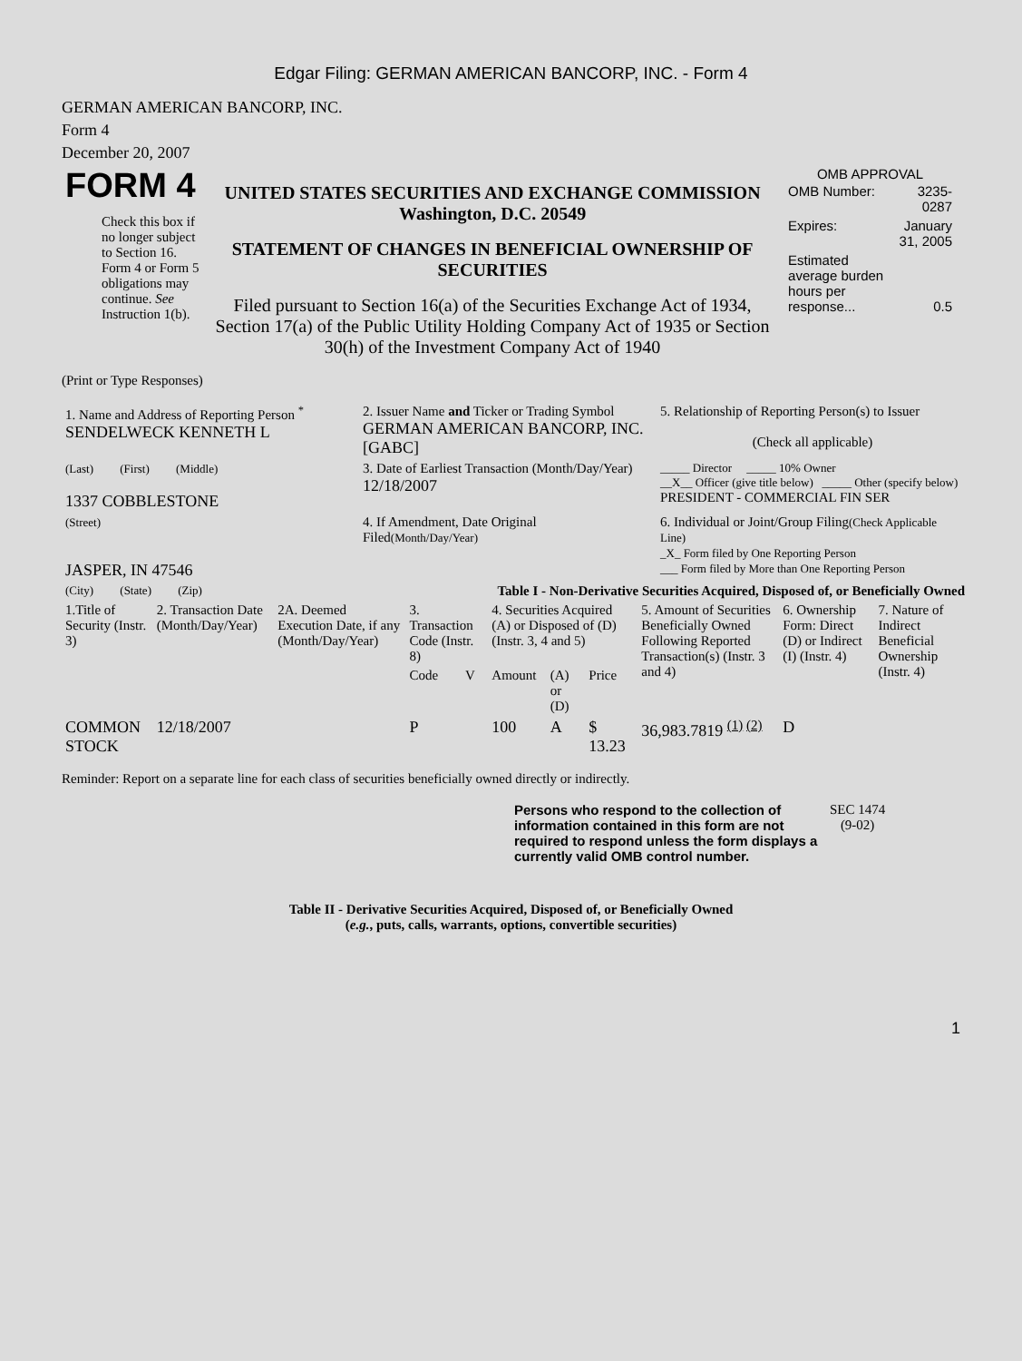Edgar Filing: GERMAN AMERICAN BANCORP, INC. - Form 4
GERMAN AMERICAN BANCORP, INC.
Form 4
December 20, 2007
| FORM 4 Check this box if no longer subject to Section 16. Form 4 or Form 5 obligations may continue. See Instruction 1(b). | UNITED STATES SECURITIES AND EXCHANGE COMMISSION Washington, D.C. 20549 STATEMENT OF CHANGES IN BENEFICIAL OWNERSHIP OF SECURITIES Filed pursuant to Section 16(a) of the Securities Exchange Act of 1934, Section 17(a) of the Public Utility Holding Company Act of 1935 or Section 30(h) of the Investment Company Act of 1940 | OMB APPROVAL / OMB Number: / 3235-0287 / / Expires: / January 31, 2005 / / Estimated average burden hours per response... / 0.5 / |
(Print or Type Responses)
| 1. Name and Address of Reporting Person <sup>*</sup> SENDELWECK KENNETH L | 2. Issuer Name and Ticker or Trading Symbol GERMAN AMERICAN BANCORP, INC. [GABC] | 5. Relationship of Reporting Person(s) to Issuer (Check all applicable) |
| (Last) (First) (Middle) 1337 COBBLESTONE | 3. Date of Earliest Transaction (Month/Day/Year) 12/18/2007 | _____ Director _____ 10% Owner __X__ Officer (give title below) _____ Other (specify below) PRESIDENT - COMMERCIAL FIN SER |
| (Street) JASPER, IN 47546 | 4. If Amendment, Date Original Filed (Month/Day/Year) | 6. Individual or Joint/Group Filing (Check Applicable Line) _X_ Form filed by One Reporting Person ___ Form filed by More than One Reporting Person |
| (City) (State) (Zip) | Table I - Non-Derivative Securities Acquired, Disposed of, or Beneficially Owned | |
| 1.Title of Security (Instr. 3) | 2. Transaction Date (Month/Day/Year) | 2A. Deemed Execution Date, if any (Month/Day/Year) | 3. Transaction Code (Instr. 8) | | 4. Securities Acquired (A) or Disposed of (D) (Instr. 3, 4 and 5) | | | 5. Amount of Securities Beneficially Owned Following Reported Transaction(s) (Instr. 3 and 4) | 6. Ownership Form: Direct (D) or Indirect (I) (Instr. 4) | 7. Nature of Indirect Beneficial Ownership (Instr. 4) |
| --- | --- | --- | --- | --- | --- | --- | --- | --- | --- | --- |
| | | | Code | V | Amount | (A) or (D) | Price | | | |
| COMMON STOCK | 12/18/2007 | | P | | 100 | A | $ 13.23 | 36,983.7819 <sup>(1) (2)</sup> | D | |
Reminder: Report on a separate line for each class of securities beneficially owned directly or indirectly.
| Persons who respond to the collection of information contained in this form are not required to respond unless the form displays a currently valid OMB control number. | SEC 1474 (9-02) |
Table II - Derivative Securities Acquired, Disposed of, or Beneficially Owned
(e.g., puts, calls, warrants, options, convertible securities)
1